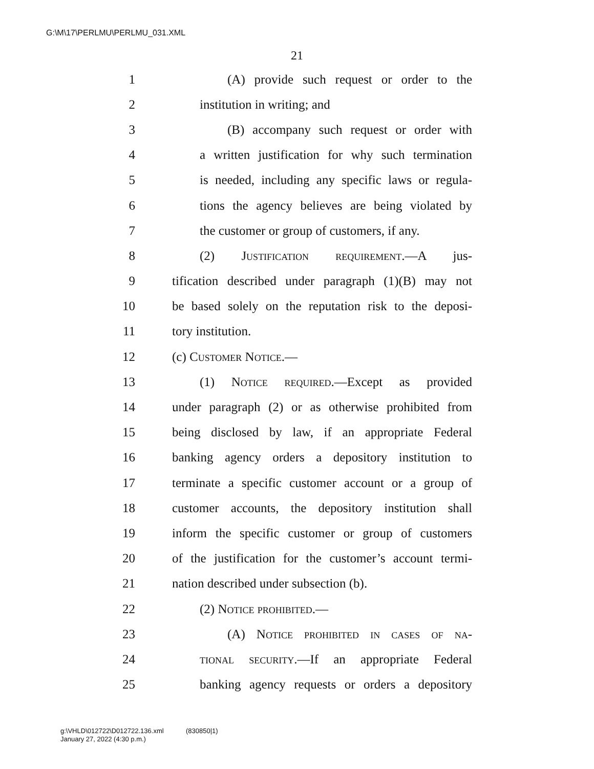G:\M\17\PERLMU\PERLMU_031.XML
21
1 (A) provide such request or order to the
2 institution in writing; and
3 (B) accompany such request or order with
4 a written justification for why such termination
5 is needed, including any specific laws or regula-
6 tions the agency believes are being violated by
7 the customer or group of customers, if any.
8 (2) Justification requirement.—A jus-
9 tification described under paragraph (1)(B) may not
10 be based solely on the reputation risk to the deposi-
11 tory institution.
12 (c) Customer Notice.—
13 (1) Notice required.—Except as provided
14 under paragraph (2) or as otherwise prohibited from
15 being disclosed by law, if an appropriate Federal
16 banking agency orders a depository institution to
17 terminate a specific customer account or a group of
18 customer accounts, the depository institution shall
19 inform the specific customer or group of customers
20 of the justification for the customer’s account termi-
21 nation described under subsection (b).
22 (2) Notice prohibited.—
23 (A) Notice prohibited in cases of na-
24 tional security.—If an appropriate Federal
25 banking agency requests or orders a depository
g:\VHLD\012722\D012722.136.xml (830850|1)
January 27, 2022 (4:30 p.m.)